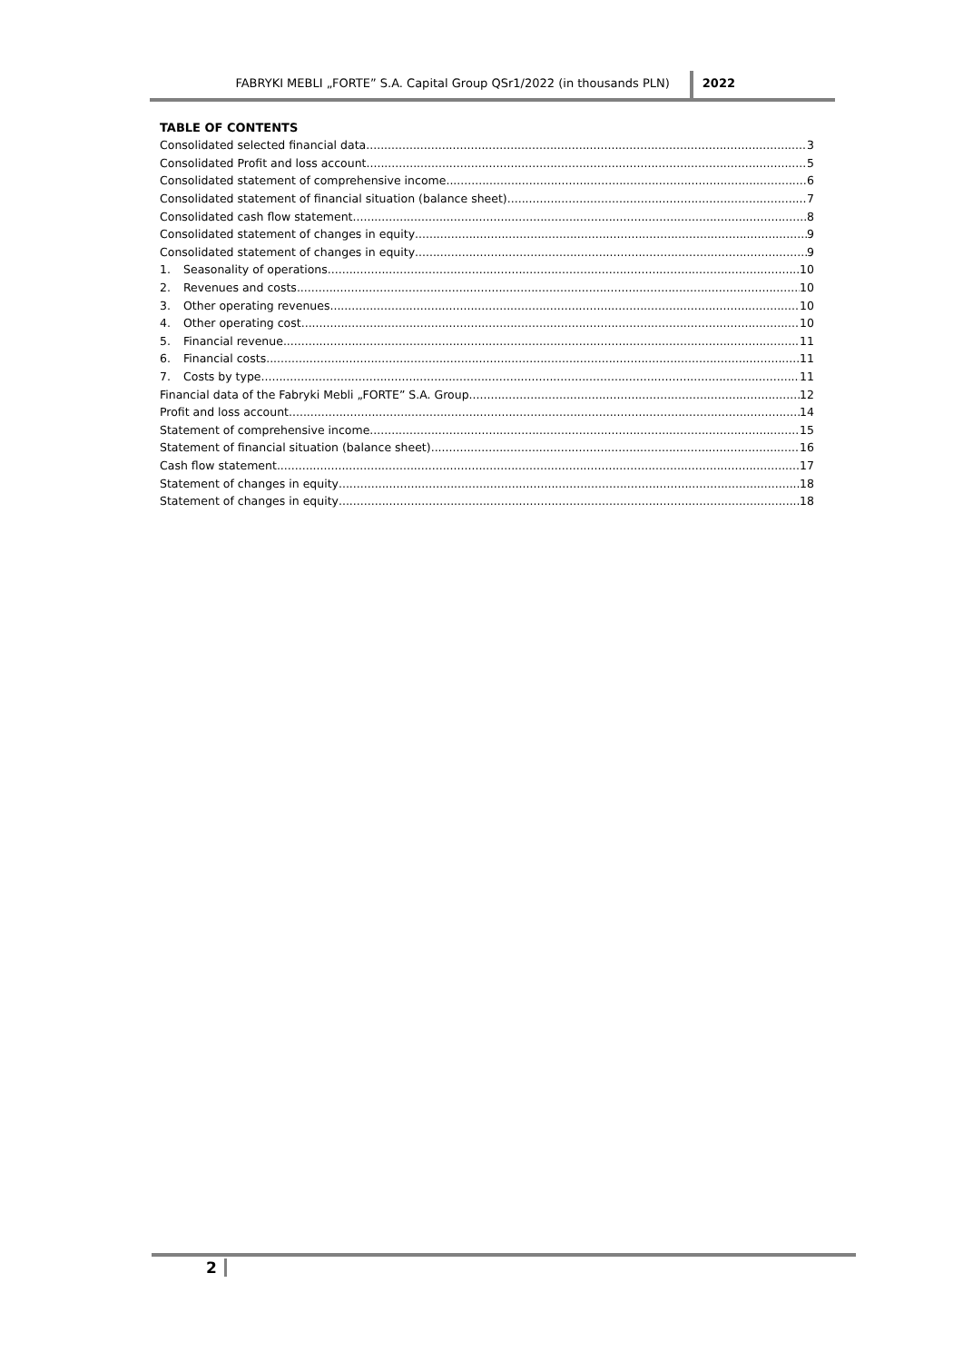FABRYKI MEBLI „FORTE” S.A. Capital Group QSr1/2022 (in thousands PLN)
2022
TABLE OF CONTENTS
Consolidated selected financial data 3
Consolidated Profit and loss account 5
Consolidated statement of comprehensive income 6
Consolidated statement of financial situation (balance sheet) 7
Consolidated cash flow statement 8
Consolidated statement of changes in equity 9
Consolidated statement of changes in equity 9
1. Seasonality of operations 10
2. Revenues and costs 10
3. Other operating revenues 10
4. Other operating cost 10
5. Financial revenue 11
6. Financial costs 11
7. Costs by type 11
Financial data of the Fabryki Mebli „FORTE” S.A. Group 12
Profit and loss account 14
Statement of comprehensive income 15
Statement of financial situation (balance sheet) 16
Cash flow statement 17
Statement of changes in equity 18
Statement of changes in equity 18
2